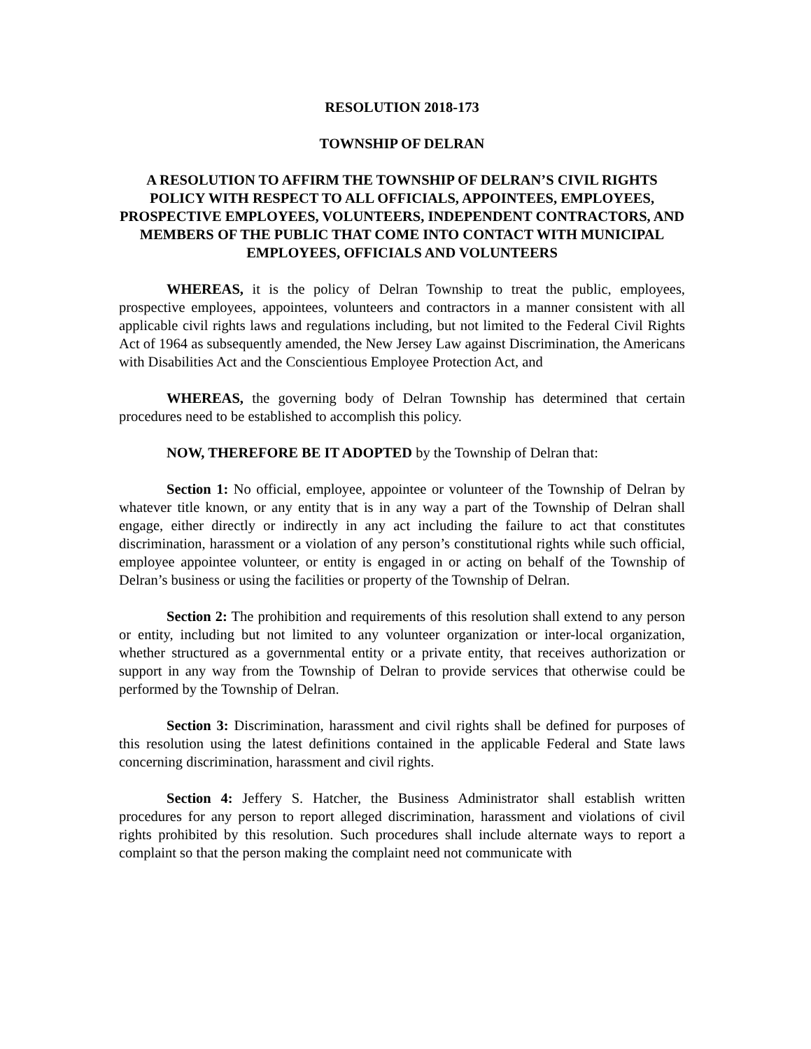RESOLUTION 2018-173
TOWNSHIP OF DELRAN
A RESOLUTION TO AFFIRM THE TOWNSHIP OF DELRAN’S CIVIL RIGHTS POLICY WITH RESPECT TO ALL OFFICIALS, APPOINTEES, EMPLOYEES, PROSPECTIVE EMPLOYEES, VOLUNTEERS, INDEPENDENT CONTRACTORS, AND MEMBERS OF THE PUBLIC THAT COME INTO CONTACT WITH MUNICIPAL EMPLOYEES, OFFICIALS AND VOLUNTEERS
WHEREAS, it is the policy of Delran Township to treat the public, employees, prospective employees, appointees, volunteers and contractors in a manner consistent with all applicable civil rights laws and regulations including, but not limited to the Federal Civil Rights Act of 1964 as subsequently amended, the New Jersey Law against Discrimination, the Americans with Disabilities Act and the Conscientious Employee Protection Act, and
WHEREAS, the governing body of Delran Township has determined that certain procedures need to be established to accomplish this policy.
NOW, THEREFORE BE IT ADOPTED by the Township of Delran that:
Section 1: No official, employee, appointee or volunteer of the Township of Delran by whatever title known, or any entity that is in any way a part of the Township of Delran shall engage, either directly or indirectly in any act including the failure to act that constitutes discrimination, harassment or a violation of any person’s constitutional rights while such official, employee appointee volunteer, or entity is engaged in or acting on behalf of the Township of Delran’s business or using the facilities or property of the Township of Delran.
Section 2: The prohibition and requirements of this resolution shall extend to any person or entity, including but not limited to any volunteer organization or inter-local organization, whether structured as a governmental entity or a private entity, that receives authorization or support in any way from the Township of Delran to provide services that otherwise could be performed by the Township of Delran.
Section 3: Discrimination, harassment and civil rights shall be defined for purposes of this resolution using the latest definitions contained in the applicable Federal and State laws concerning discrimination, harassment and civil rights.
Section 4: Jeffery S. Hatcher, the Business Administrator shall establish written procedures for any person to report alleged discrimination, harassment and violations of civil rights prohibited by this resolution. Such procedures shall include alternate ways to report a complaint so that the person making the complaint need not communicate with